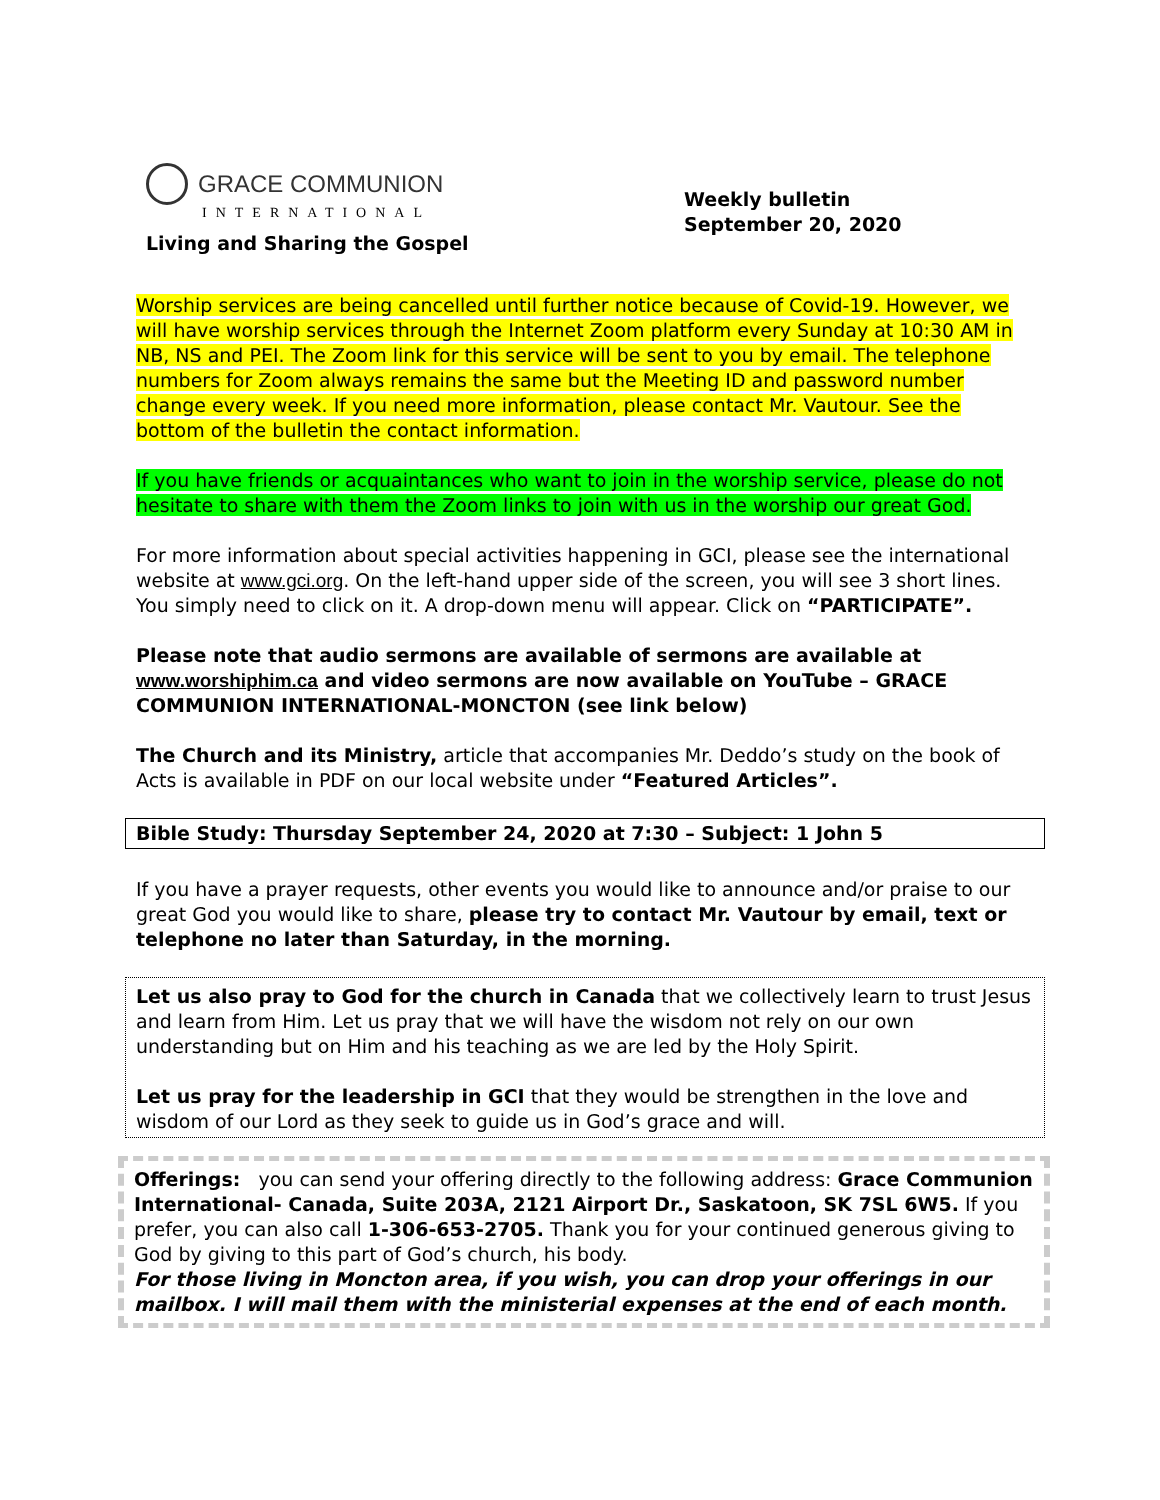GRACE COMMUNION
INTERNATIONAL
Living and Sharing the Gospel
Weekly bulletin
September 20, 2020
Worship services are being cancelled until further notice because of Covid-19. However, we will have worship services through the Internet Zoom platform every Sunday at 10:30 AM in NB, NS and PEI. The Zoom link for this service will be sent to you by email. The telephone numbers for Zoom always remains the same but the Meeting ID and password number change every week. If you need more information, please contact Mr. Vautour. See the bottom of the bulletin the contact information.
If you have friends or acquaintances who want to join in the worship service, please do not hesitate to share with them the Zoom links to join with us in the worship our great God.
For more information about special activities happening in GCI, please see the international website at www.gci.org. On the left-hand upper side of the screen, you will see 3 short lines. You simply need to click on it. A drop-down menu will appear. Click on “PARTICIPATE”.
Please note that audio sermons are available of sermons are available at www.worshiphim.ca and video sermons are now available on YouTube – GRACE COMMUNION INTERNATIONAL-MONCTON (see link below)
The Church and its Ministry, article that accompanies Mr. Deddo’s study on the book of Acts is available in PDF on our local website under “Featured Articles”.
Bible Study: Thursday September 24, 2020 at 7:30 – Subject: 1 John 5
If you have a prayer requests, other events you would like to announce and/or praise to our great God you would like to share, please try to contact Mr. Vautour by email, text or telephone no later than Saturday, in the morning.
Let us also pray to God for the church in Canada that we collectively learn to trust Jesus and learn from Him. Let us pray that we will have the wisdom not rely on our own understanding but on Him and his teaching as we are led by the Holy Spirit.
Let us pray for the leadership in GCI that they would be strengthen in the love and wisdom of our Lord as they seek to guide us in God’s grace and will.
Offerings: you can send your offering directly to the following address: Grace Communion International- Canada, Suite 203A, 2121 Airport Dr., Saskatoon, SK 7SL 6W5. If you prefer, you can also call 1-306-653-2705. Thank you for your continued generous giving to God by giving to this part of God’s church, his body.
For those living in Moncton area, if you wish, you can drop your offerings in our mailbox. I will mail them with the ministerial expenses at the end of each month.